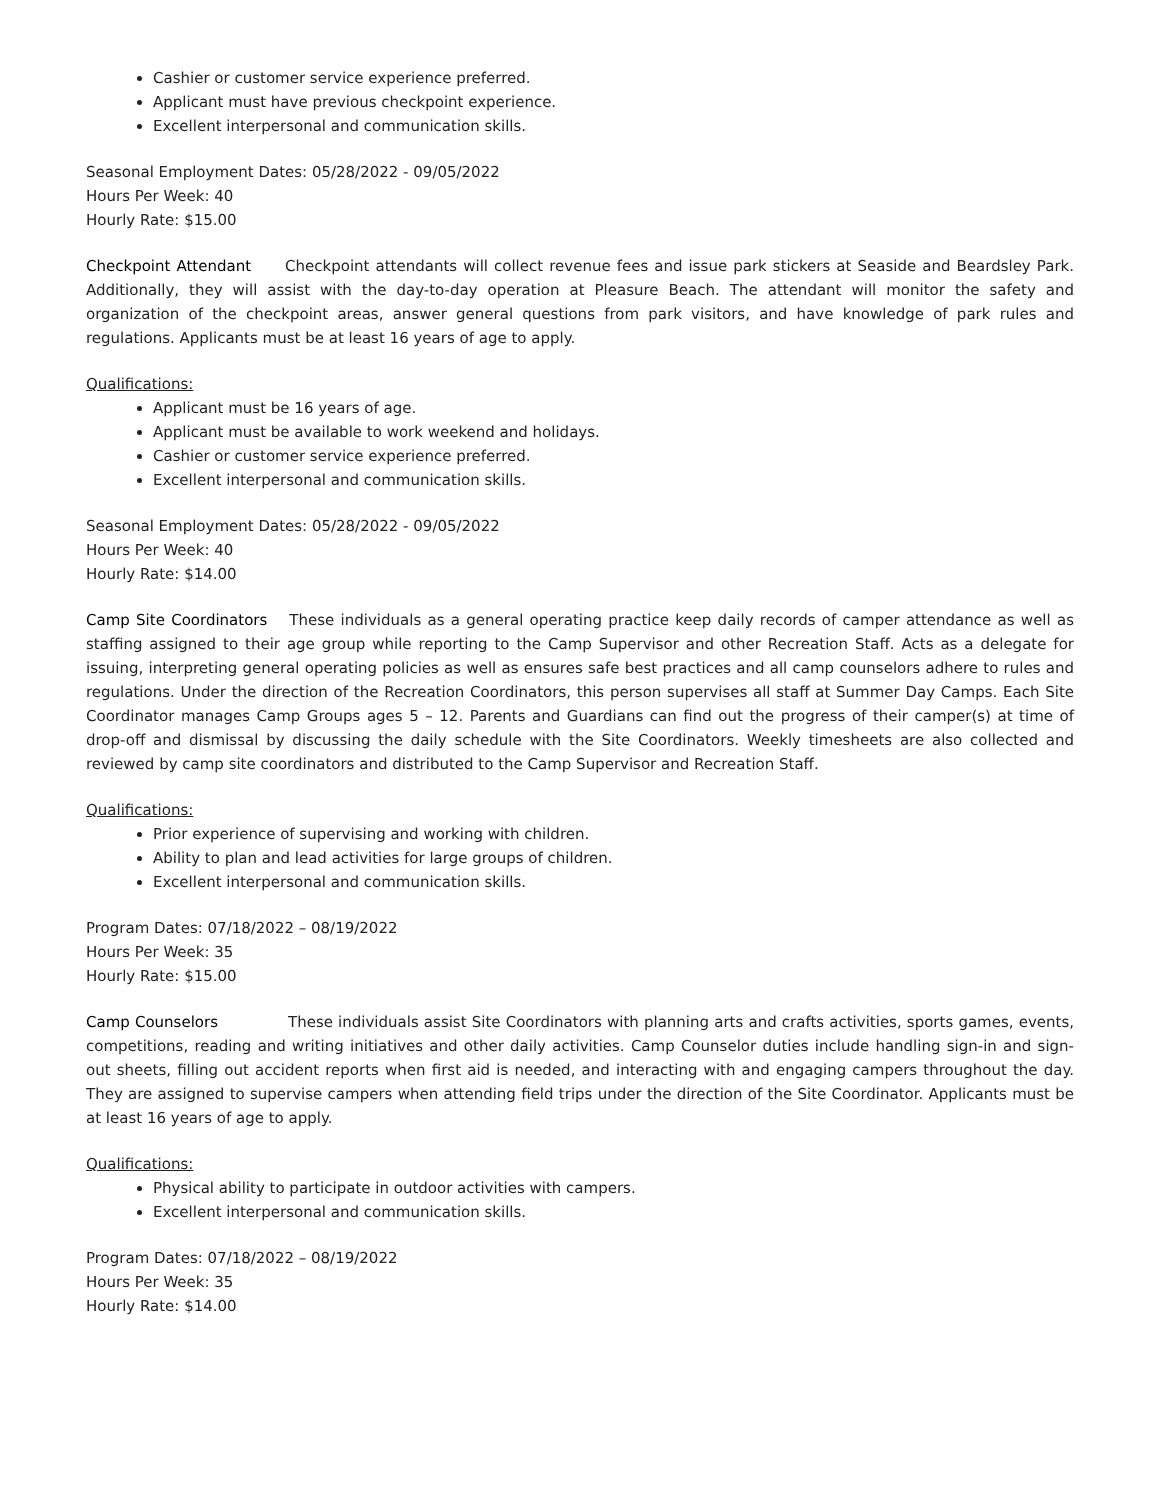Cashier or customer service experience preferred.
Applicant must have previous checkpoint experience.
Excellent interpersonal and communication skills.
Seasonal Employment Dates: 05/28/2022 - 09/05/2022
Hours Per Week: 40
Hourly Rate: $15.00
Checkpoint Attendant Checkpoint attendants will collect revenue fees and issue park stickers at Seaside and Beardsley Park. Additionally, they will assist with the day-to-day operation at Pleasure Beach. The attendant will monitor the safety and organization of the checkpoint areas, answer general questions from park visitors, and have knowledge of park rules and regulations. Applicants must be at least 16 years of age to apply.
Qualifications:
Applicant must be 16 years of age.
Applicant must be available to work weekend and holidays.
Cashier or customer service experience preferred.
Excellent interpersonal and communication skills.
Seasonal Employment Dates: 05/28/2022 - 09/05/2022
Hours Per Week: 40
Hourly Rate: $14.00
Camp Site Coordinators These individuals as a general operating practice keep daily records of camper attendance as well as staffing assigned to their age group while reporting to the Camp Supervisor and other Recreation Staff. Acts as a delegate for issuing, interpreting general operating policies as well as ensures safe best practices and all camp counselors adhere to rules and regulations. Under the direction of the Recreation Coordinators, this person supervises all staff at Summer Day Camps. Each Site Coordinator manages Camp Groups ages 5 – 12. Parents and Guardians can find out the progress of their camper(s) at time of drop-off and dismissal by discussing the daily schedule with the Site Coordinators. Weekly timesheets are also collected and reviewed by camp site coordinators and distributed to the Camp Supervisor and Recreation Staff.
Qualifications:
Prior experience of supervising and working with children.
Ability to plan and lead activities for large groups of children.
Excellent interpersonal and communication skills.
Program Dates: 07/18/2022 – 08/19/2022
Hours Per Week: 35
Hourly Rate: $15.00
Camp Counselors These individuals assist Site Coordinators with planning arts and crafts activities, sports games, events, competitions, reading and writing initiatives and other daily activities. Camp Counselor duties include handling sign-in and sign-out sheets, filling out accident reports when first aid is needed, and interacting with and engaging campers throughout the day. They are assigned to supervise campers when attending field trips under the direction of the Site Coordinator. Applicants must be at least 16 years of age to apply.
Qualifications:
Physical ability to participate in outdoor activities with campers.
Excellent interpersonal and communication skills.
Program Dates: 07/18/2022 – 08/19/2022
Hours Per Week: 35
Hourly Rate: $14.00